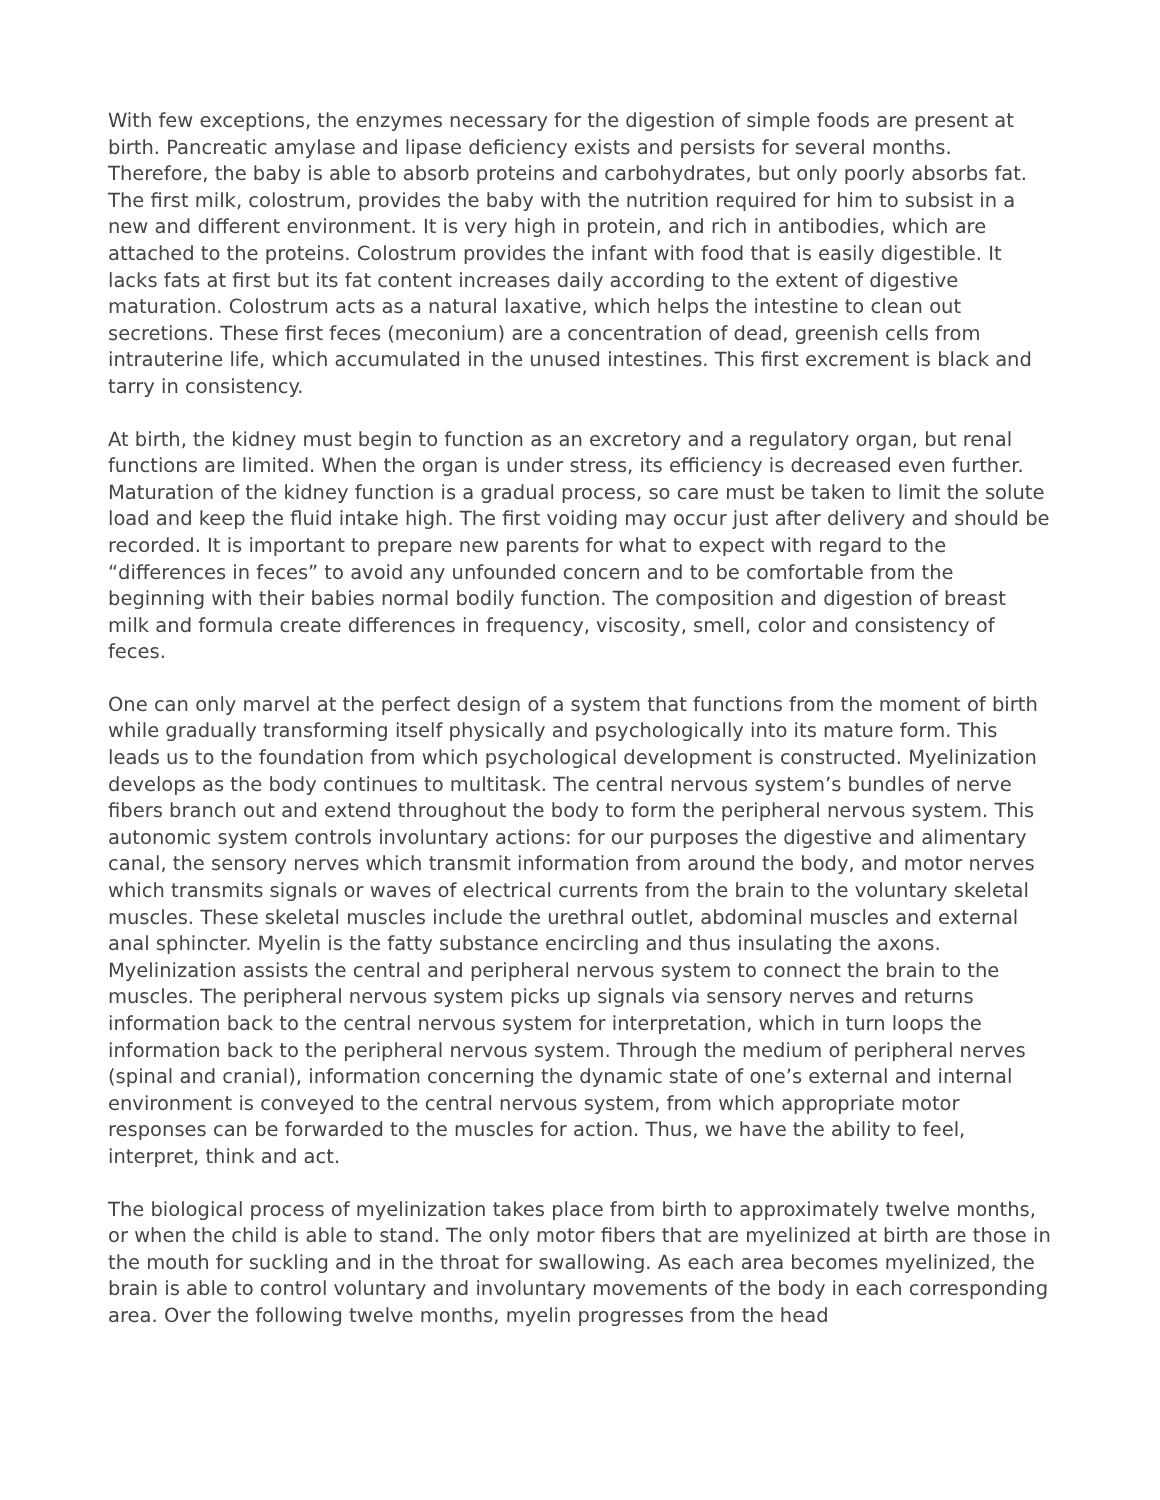With few exceptions, the enzymes necessary for the digestion of simple foods are present at birth. Pancreatic amylase and lipase deficiency exists and persists for several months. Therefore, the baby is able to absorb proteins and carbohydrates, but only poorly absorbs fat. The first milk, colostrum, provides the baby with the nutrition required for him to subsist in a new and different environment. It is very high in protein, and rich in antibodies, which are attached to the proteins. Colostrum provides the infant with food that is easily digestible. It lacks fats at first but its fat content increases daily according to the extent of digestive maturation. Colostrum acts as a natural laxative, which helps the intestine to clean out secretions. These first feces (meconium) are a concentration of dead, greenish cells from intrauterine life, which accumulated in the unused intestines. This first excrement is black and tarry in consistency.
At birth, the kidney must begin to function as an excretory and a regulatory organ, but renal functions are limited. When the organ is under stress, its efficiency is decreased even further. Maturation of the kidney function is a gradual process, so care must be taken to limit the solute load and keep the fluid intake high. The first voiding may occur just after delivery and should be recorded. It is important to prepare new parents for what to expect with regard to the “differences in feces” to avoid any unfounded concern and to be comfortable from the beginning with their babies normal bodily function. The composition and digestion of breast milk and formula create differences in frequency, viscosity, smell, color and consistency of feces.
One can only marvel at the perfect design of a system that functions from the moment of birth while gradually transforming itself physically and psychologically into its mature form. This leads us to the foundation from which psychological development is constructed. Myelinization develops as the body continues to multitask. The central nervous system’s bundles of nerve fibers branch out and extend throughout the body to form the peripheral nervous system. This autonomic system controls involuntary actions: for our purposes the digestive and alimentary canal, the sensory nerves which transmit information from around the body, and motor nerves which transmits signals or waves of electrical currents from the brain to the voluntary skeletal muscles. These skeletal muscles include the urethral outlet, abdominal muscles and external anal sphincter. Myelin is the fatty substance encircling and thus insulating the axons. Myelinization assists the central and peripheral nervous system to connect the brain to the muscles. The peripheral nervous system picks up signals via sensory nerves and returns information back to the central nervous system for interpretation, which in turn loops the information back to the peripheral nervous system. Through the medium of peripheral nerves (spinal and cranial), information concerning the dynamic state of one’s external and internal environment is conveyed to the central nervous system, from which appropriate motor responses can be forwarded to the muscles for action. Thus, we have the ability to feel, interpret, think and act.
The biological process of myelinization takes place from birth to approximately twelve months, or when the child is able to stand. The only motor fibers that are myelinized at birth are those in the mouth for suckling and in the throat for swallowing. As each area becomes myelinized, the brain is able to control voluntary and involuntary movements of the body in each corresponding area. Over the following twelve months, myelin progresses from the head